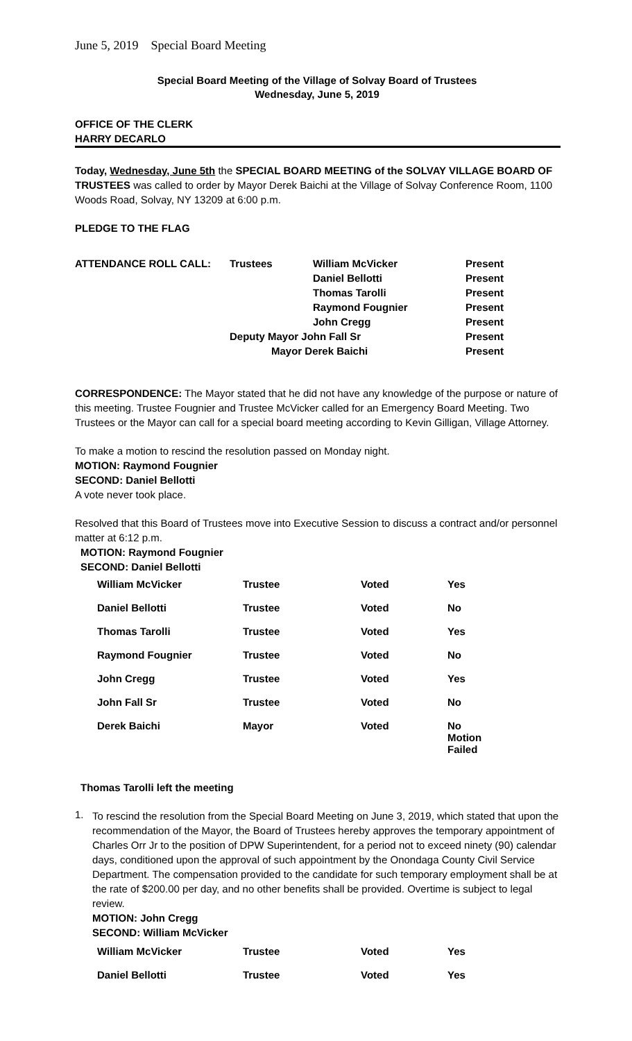June 5, 2019 Special Board Meeting
Special Board Meeting of the Village of Solvay Board of Trustees
Wednesday, June 5, 2019
OFFICE OF THE CLERK
HARRY DECARLO
Today, Wednesday, June 5th the SPECIAL BOARD MEETING of the SOLVAY VILLAGE BOARD OF TRUSTEES was called to order by Mayor Derek Baichi at the Village of Solvay Conference Room, 1100 Woods Road, Solvay, NY 13209 at 6:00 p.m.
PLEDGE TO THE FLAG
| ATTENDANCE ROLL CALL: | Trustees | William McVicker | Present |
| | | Daniel Bellotti | Present |
| | | Thomas Tarolli | Present |
| | | Raymond Fougnier | Present |
| | | John Cregg | Present |
| | Deputy Mayor John Fall Sr | | Present |
| | Mayor Derek Baichi | | Present |
CORRESPONDENCE: The Mayor stated that he did not have any knowledge of the purpose or nature of this meeting. Trustee Fougnier and Trustee McVicker called for an Emergency Board Meeting. Two Trustees or the Mayor can call for a special board meeting according to Kevin Gilligan, Village Attorney.
To make a motion to rescind the resolution passed on Monday night.
MOTION: Raymond Fougnier
SECOND: Daniel Bellotti
A vote never took place.
Resolved that this Board of Trustees move into Executive Session to discuss a contract and/or personnel matter at 6:12 p.m.
MOTION: Raymond Fougnier
SECOND: Daniel Bellotti
| William McVicker | Trustee | Voted | Yes |
| Daniel Bellotti | Trustee | Voted | No |
| Thomas Tarolli | Trustee | Voted | Yes |
| Raymond Fougnier | Trustee | Voted | No |
| John Cregg | Trustee | Voted | Yes |
| John Fall Sr | Trustee | Voted | No |
| Derek Baichi | Mayor | Voted | No Motion Failed |
Thomas Tarolli left the meeting
1.
To rescind the resolution from the Special Board Meeting on June 3, 2019, which stated that upon the recommendation of the Mayor, the Board of Trustees hereby approves the temporary appointment of Charles Orr Jr to the position of DPW Superintendent, for a period not to exceed ninety (90) calendar days, conditioned upon the approval of such appointment by the Onondaga County Civil Service Department. The compensation provided to the candidate for such temporary employment shall be at the rate of $200.00 per day, and no other benefits shall be provided. Overtime is subject to legal review.
MOTION: John Cregg
SECOND: William McVicker
| William McVicker | Trustee | Voted | Yes |
| Daniel Bellotti | Trustee | Voted | Yes |